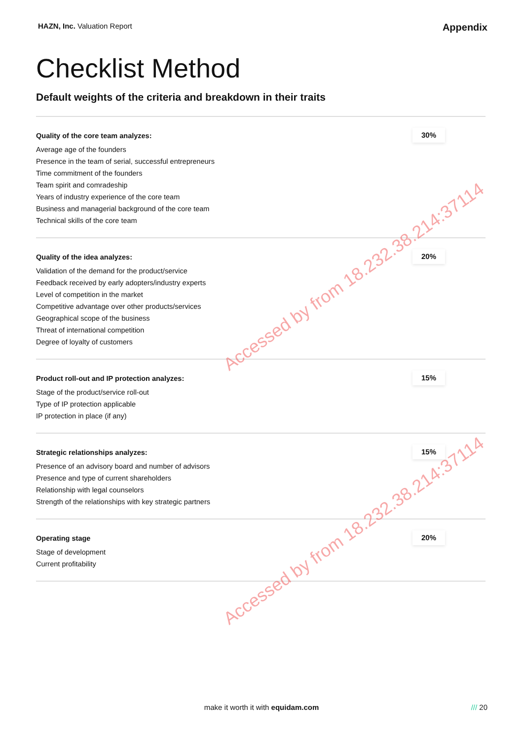HAZN, Inc. Valuation Report
Appendix
Checklist Method
Default weights of the criteria and breakdown in their traits
Quality of the core team analyzes:
Average age of the founders
Presence in the team of serial, successful entrepreneurs
Time commitment of the founders
Team spirit and comradeship
Years of industry experience of the core team
Business and managerial background of the core team
Technical skills of the core team
30%
Quality of the idea analyzes:
Validation of the demand for the product/service
Feedback received by early adopters/industry experts
Level of competition in the market
Competitive advantage over other products/services
Geographical scope of the business
Threat of international competition
Degree of loyalty of customers
20%
Product roll-out and IP protection analyzes:
Stage of the product/service roll-out
Type of IP protection applicable
IP protection in place (if any)
15%
Strategic relationships analyzes:
Presence of an advisory board and number of advisors
Presence and type of current shareholders
Relationship with legal counselors
Strength of the relationships with key strategic partners
15%
Operating stage
Stage of development
Current profitability
20%
Accessed by from 18.232.38.214:37114
Accessed by from 18.232.38.214:37114
make it worth it with equidam.com /// 20